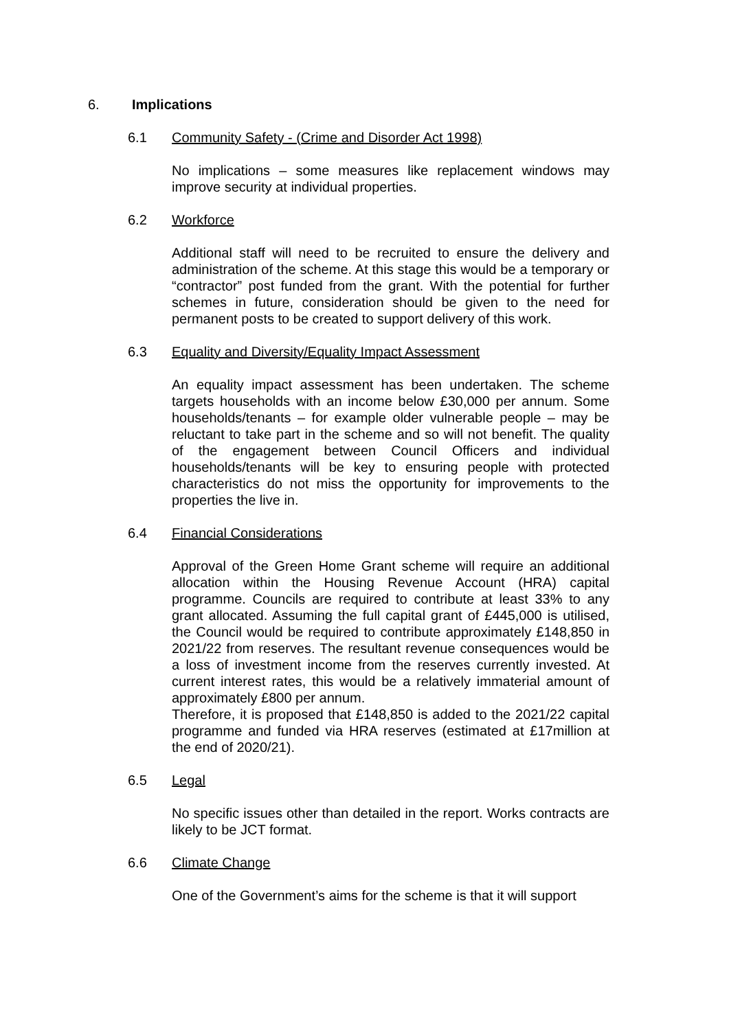6. Implications
6.1 Community Safety - (Crime and Disorder Act 1998)
No implications – some measures like replacement windows may improve security at individual properties.
6.2 Workforce
Additional staff will need to be recruited to ensure the delivery and administration of the scheme. At this stage this would be a temporary or “contractor” post funded from the grant. With the potential for further schemes in future, consideration should be given to the need for permanent posts to be created to support delivery of this work.
6.3 Equality and Diversity/Equality Impact Assessment
An equality impact assessment has been undertaken. The scheme targets households with an income below £30,000 per annum. Some households/tenants – for example older vulnerable people – may be reluctant to take part in the scheme and so will not benefit. The quality of the engagement between Council Officers and individual households/tenants will be key to ensuring people with protected characteristics do not miss the opportunity for improvements to the properties the live in.
6.4 Financial Considerations
Approval of the Green Home Grant scheme will require an additional allocation within the Housing Revenue Account (HRA) capital programme. Councils are required to contribute at least 33% to any grant allocated. Assuming the full capital grant of £445,000 is utilised, the Council would be required to contribute approximately £148,850 in 2021/22 from reserves. The resultant revenue consequences would be a loss of investment income from the reserves currently invested. At current interest rates, this would be a relatively immaterial amount of approximately £800 per annum.
Therefore, it is proposed that £148,850 is added to the 2021/22 capital programme and funded via HRA reserves (estimated at £17million at the end of 2020/21).
6.5 Legal
No specific issues other than detailed in the report. Works contracts are likely to be JCT format.
6.6 Climate Change
One of the Government’s aims for the scheme is that it will support